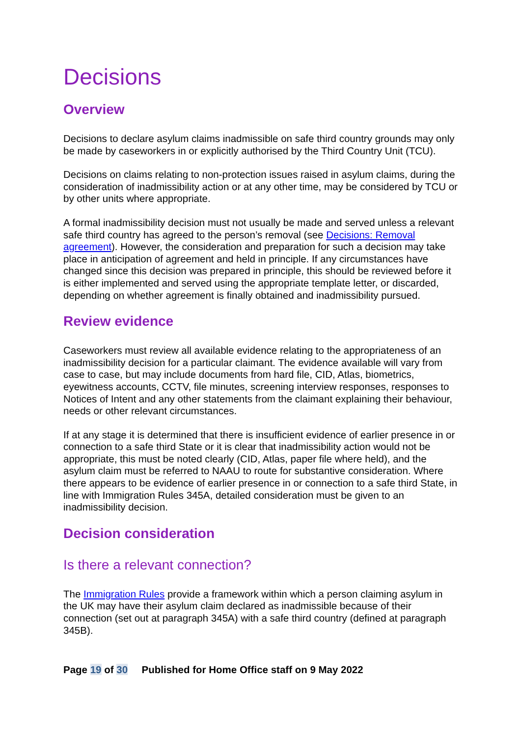Decisions
Overview
Decisions to declare asylum claims inadmissible on safe third country grounds may only be made by caseworkers in or explicitly authorised by the Third Country Unit (TCU).
Decisions on claims relating to non-protection issues raised in asylum claims, during the consideration of inadmissibility action or at any other time, may be considered by TCU or by other units where appropriate.
A formal inadmissibility decision must not usually be made and served unless a relevant safe third country has agreed to the person’s removal (see Decisions: Removal agreement). However, the consideration and preparation for such a decision may take place in anticipation of agreement and held in principle. If any circumstances have changed since this decision was prepared in principle, this should be reviewed before it is either implemented and served using the appropriate template letter, or discarded, depending on whether agreement is finally obtained and inadmissibility pursued.
Review evidence
Caseworkers must review all available evidence relating to the appropriateness of an inadmissibility decision for a particular claimant. The evidence available will vary from case to case, but may include documents from hard file, CID, Atlas, biometrics, eyewitness accounts, CCTV, file minutes, screening interview responses, responses to Notices of Intent and any other statements from the claimant explaining their behaviour, needs or other relevant circumstances.
If at any stage it is determined that there is insufficient evidence of earlier presence in or connection to a safe third State or it is clear that inadmissibility action would not be appropriate, this must be noted clearly (CID, Atlas, paper file where held), and the asylum claim must be referred to NAAU to route for substantive consideration. Where there appears to be evidence of earlier presence in or connection to a safe third State, in line with Immigration Rules 345A, detailed consideration must be given to an inadmissibility decision.
Decision consideration
Is there a relevant connection?
The Immigration Rules provide a framework within which a person claiming asylum in the UK may have their asylum claim declared as inadmissible because of their connection (set out at paragraph 345A) with a safe third country (defined at paragraph 345B).
Page 19 of 30 Published for Home Office staff on 9 May 2022